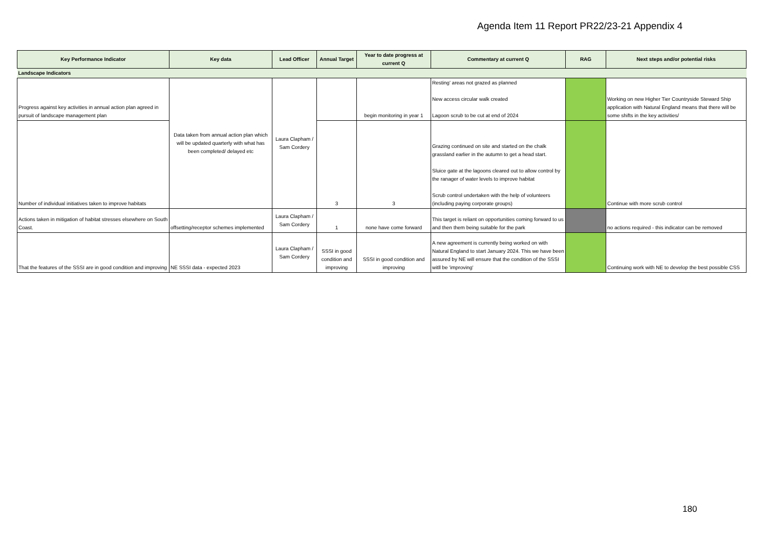Agenda Item 11 Report PR22/23-21 Appendix 4
| Key Performance Indicator | Key data | Lead Officer | Annual Target | Year to date progress at current Q | Commentary at current Q | RAG | Next steps and/or potential risks |
| --- | --- | --- | --- | --- | --- | --- | --- |
| Landscape Indicators | | | | | | | |
| Progress against key activities in annual action plan agreed in pursuit of landscape management plan | Data taken from annual action plan which will be updated quarterly with what has been completed/ delayed etc | Laura Clapham / Sam Cordery | | begin monitoring in year 1 | Resting' areas not grazed as planned New access circular walk created Lagoon scrub to be cut at end of 2024 | | Working on new Higher Tier Countryside Steward Ship application with Natural England means that there will be some shifts in the key activities/ |
| Number of individual initiatives taken to improve habitats | | | 3 | 3 | Grazing continued on site and started on the chalk grassland earlier in the autumn to get a head start. Sluice gate at the lagoons cleared out to allow control by the ranager of water levels to improve habitat Scrub control undertaken with the help of volunteers (including paying corporate groups) | | Continue with more scrub control |
| Actions taken in mitigation of habitat stresses elsewhere on South Coast. | offsetting/receptor schemes implemented | Laura Clapham / Sam Cordery | 1 | none have come forward | This target is reliant on opportunities coming forward to us and then them being suitable for the park | | no actions required - this indicator can be removed |
| That the features of the SSSI are in good condition and improving | NE SSSI data - expected 2023 | Laura Clapham / Sam Cordery | SSSI in good condition and improving | SSSI in good condition and improving | A new agreement is currently being worked on with Natural England to start January 2024. This we have been assured by NE will ensure that the condition of the SSSI witll be 'improving' | | Continuing work with NE to develop the best possible CSS |
180